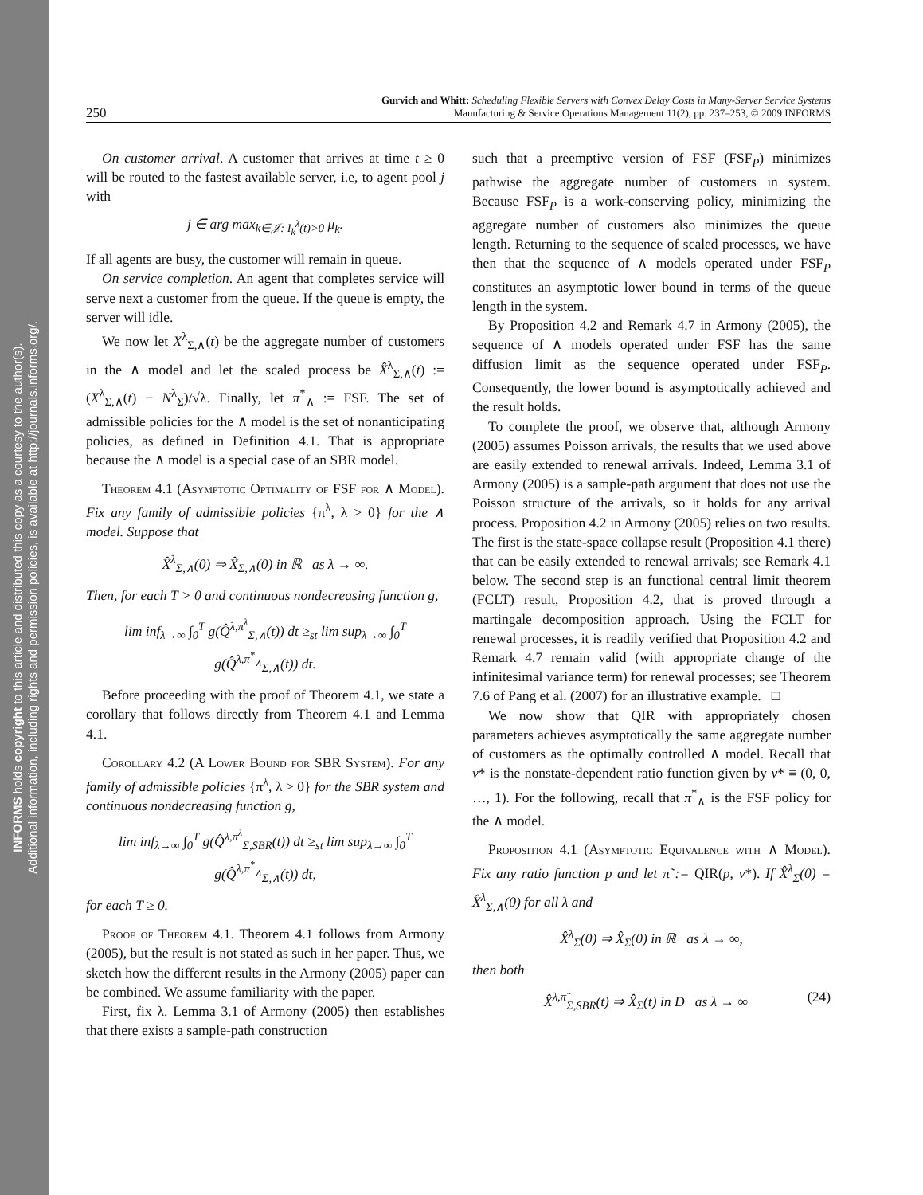INFORMS holds copyright to this article and distributed this copy as a courtesy to the author(s).
Additional information, including rights and permission policies, is available at http://journals.informs.org/.
250 Gurvich and Whitt: Scheduling Flexible Servers with Convex Delay Costs in Many-Server Service Systems
Manufacturing & Service Operations Management 11(2), pp. 237–253, © 2009 INFORMS
On customer arrival. A customer that arrives at time t ≥ 0 will be routed to the fastest available server, i.e, to agent pool j with
j ∈ arg max<sub>k∈𝒥: I<sub>k</sub><sup>λ</sup>(t)>0</sub> μ<sub>k</sub>.
If all agents are busy, the customer will remain in queue.
On service completion. An agent that completes service will serve next a customer from the queue. If the queue is empty, the server will idle.
We now let X<sup>λ</sup><sub>Σ,∧</sub>(t) be the aggregate number of customers in the ∧ model and let the scaled process be X̂<sup>λ</sup><sub>Σ,∧</sub>(t) := (X<sup>λ</sup><sub>Σ,∧</sub>(t) − N<sup>λ</sup><sub>Σ</sub>)/√λ. Finally, let π<sup>*</sup><sub>∧</sub> := FSF. The set of admissible policies for the ∧ model is the set of nonanticipating policies, as defined in Definition 4.1. That is appropriate because the ∧ model is a special case of an SBR model.
Theorem 4.1 (Asymptotic Optimality of FSF for ∧ Model). Fix any family of admissible policies {π<sup>λ</sup>, λ > 0} for the ∧ model. Suppose that
X̂<sup>λ</sup><sub>Σ,∧</sub>(0) ⇒ X̂<sub>Σ,∧</sub>(0) in ℝ as λ → ∞.
Then, for each T > 0 and continuous nondecreasing function g,
lim inf<sub>λ→∞</sub> ∫<sub>0</sub><sup>T</sup> g(Q̂<sup>λ,π<sup>λ</sup></sup><sub>Σ,∧</sub>(t)) dt ≥<sub>st</sub> lim sup<sub>λ→∞</sub> ∫<sub>0</sub><sup>T</sup> g(Q̂<sup>λ,π<sup>*</sup><sub>∧</sub></sup><sub>Σ,∧</sub>(t)) dt.
Before proceeding with the proof of Theorem 4.1, we state a corollary that follows directly from Theorem 4.1 and Lemma 4.1.
Corollary 4.2 (A Lower Bound for SBR System). For any family of admissible policies {π<sup>λ</sup>, λ > 0} for the SBR system and continuous nondecreasing function g,
lim inf<sub>λ→∞</sub> ∫<sub>0</sub><sup>T</sup> g(Q̂<sup>λ,π<sup>λ</sup></sup><sub>Σ,SBR</sub>(t)) dt ≥<sub>st</sub> lim sup<sub>λ→∞</sub> ∫<sub>0</sub><sup>T</sup> g(Q̂<sup>λ,π<sup>*</sup><sub>∧</sub></sup><sub>Σ,∧</sub>(t)) dt,
for each T ≥ 0.
Proof of Theorem 4.1. Theorem 4.1 follows from Armony (2005), but the result is not stated as such in her paper. Thus, we sketch how the different results in the Armony (2005) paper can be combined. We assume familiarity with the paper.
First, fix λ. Lemma 3.1 of Armony (2005) then establishes that there exists a sample-path construction
such that a preemptive version of FSF (FSF<sub>P</sub>) minimizes pathwise the aggregate number of customers in system. Because FSF<sub>P</sub> is a work-conserving policy, minimizing the aggregate number of customers also minimizes the queue length. Returning to the sequence of scaled processes, we have then that the sequence of ∧ models operated under FSF<sub>P</sub> constitutes an asymptotic lower bound in terms of the queue length in the system.
By Proposition 4.2 and Remark 4.7 in Armony (2005), the sequence of ∧ models operated under FSF has the same diffusion limit as the sequence operated under FSF<sub>P</sub>. Consequently, the lower bound is asymptotically achieved and the result holds.
To complete the proof, we observe that, although Armony (2005) assumes Poisson arrivals, the results that we used above are easily extended to renewal arrivals. Indeed, Lemma 3.1 of Armony (2005) is a sample-path argument that does not use the Poisson structure of the arrivals, so it holds for any arrival process. Proposition 4.2 in Armony (2005) relies on two results. The first is the state-space collapse result (Proposition 4.1 there) that can be easily extended to renewal arrivals; see Remark 4.1 below. The second step is an functional central limit theorem (FCLT) result, Proposition 4.2, that is proved through a martingale decomposition approach. Using the FCLT for renewal processes, it is readily verified that Proposition 4.2 and Remark 4.7 remain valid (with appropriate change of the infinitesimal variance term) for renewal processes; see Theorem 7.6 of Pang et al. (2007) for an illustrative example. □
We now show that QIR with appropriately chosen parameters achieves asymptotically the same aggregate number of customers as the optimally controlled ∧ model. Recall that v* is the nonstate-dependent ratio function given by v* ≡ (0, 0, …, 1). For the following, recall that π<sup>*</sup><sub>∧</sub> is the FSF policy for the ∧ model.
Proposition 4.1 (Asymptotic Equivalence with ∧ Model). Fix any ratio function p and let π̃ := QIR(p, v*). If X̂<sup>λ</sup><sub>Σ</sub>(0) = X̂<sup>λ</sup><sub>Σ,∧</sub>(0) for all λ and
X̂<sup>λ</sup><sub>Σ</sub>(0) ⇒ X̂<sub>Σ</sub>(0) in ℝ as λ → ∞,
then both
X̂<sup>λ,π̃</sup><sub>Σ,SBR</sub>(t) ⇒ X̂<sub>Σ</sub>(t) in D as λ → ∞ (24)